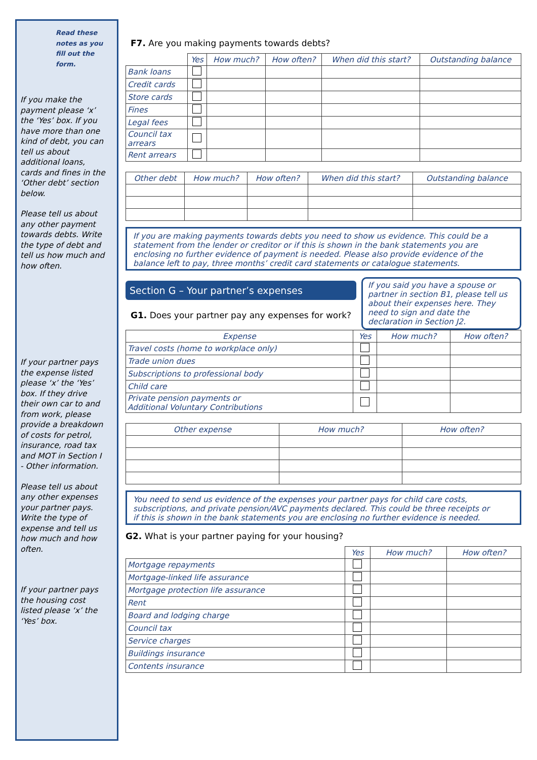Read these notes as you fill out the form.
If you make the payment please ‘x’ the ‘Yes’ box. If you have more than one kind of debt, you can tell us about additional loans, cards and fines in the ‘Other debt’ section below.
Please tell us about any other payment towards debts. Write the type of debt and tell us how much and how often.
If your partner pays the expense listed please ‘x’ the ‘Yes’ box. If they drive their own car to and from work, please provide a breakdown of costs for petrol, insurance, road tax and MOT in Section I - Other information.
Please tell us about any other expenses your partner pays. Write the type of expense and tell us how much and how often.
If your partner pays the housing cost listed please ‘x’ the ‘Yes’ box.
F7. Are you making payments towards debts?
| | Yes | How much? | How often? | When did this start? | Outstanding balance |
| --- | --- | --- | --- | --- | --- |
| Bank loans | | | | | |
| Credit cards | | | | | |
| Store cards | | | | | |
| Fines | | | | | |
| Legal fees | | | | | |
| Council tax arrears | | | | | |
| Rent arrears | | | | | |
| Other debt | How much? | How often? | When did this start? | Outstanding balance |
| --- | --- | --- | --- | --- |
If you are making payments towards debts you need to show us evidence. This could be a statement from the lender or creditor or if this is shown in the bank statements you are enclosing no further evidence of payment is needed. Please also provide evidence of the balance left to pay, three months’ credit card statements or catalogue statements.
Section G – Your partner’s expenses
If you said you have a spouse or partner in section B1, please tell us about their expenses here. They need to sign and date the declaration in Section J2.
G1. Does your partner pay any expenses for work?
| Expense | Yes | How much? | How often? |
| --- | --- | --- | --- |
| Travel costs (home to workplace only) | | | |
| Trade union dues | | | |
| Subscriptions to professional body | | | |
| Child care | | | |
| Private pension payments or Additional Voluntary Contributions | | | |
| Other expense | How much? | How often? |
| --- | --- | --- |
You need to send us evidence of the expenses your partner pays for child care costs, subscriptions, and private pension/AVC payments declared. This could be three receipts or if this is shown in the bank statements you are enclosing no further evidence is needed.
G2. What is your partner paying for your housing?
| | Yes | How much? | How often? |
| --- | --- | --- | --- |
| Mortgage repayments | | | |
| Mortgage-linked life assurance | | | |
| Mortgage protection life assurance | | | |
| Rent | | | |
| Board and lodging charge | | | |
| Council tax | | | |
| Service charges | | | |
| Buildings insurance | | | |
| Contents insurance | | | |